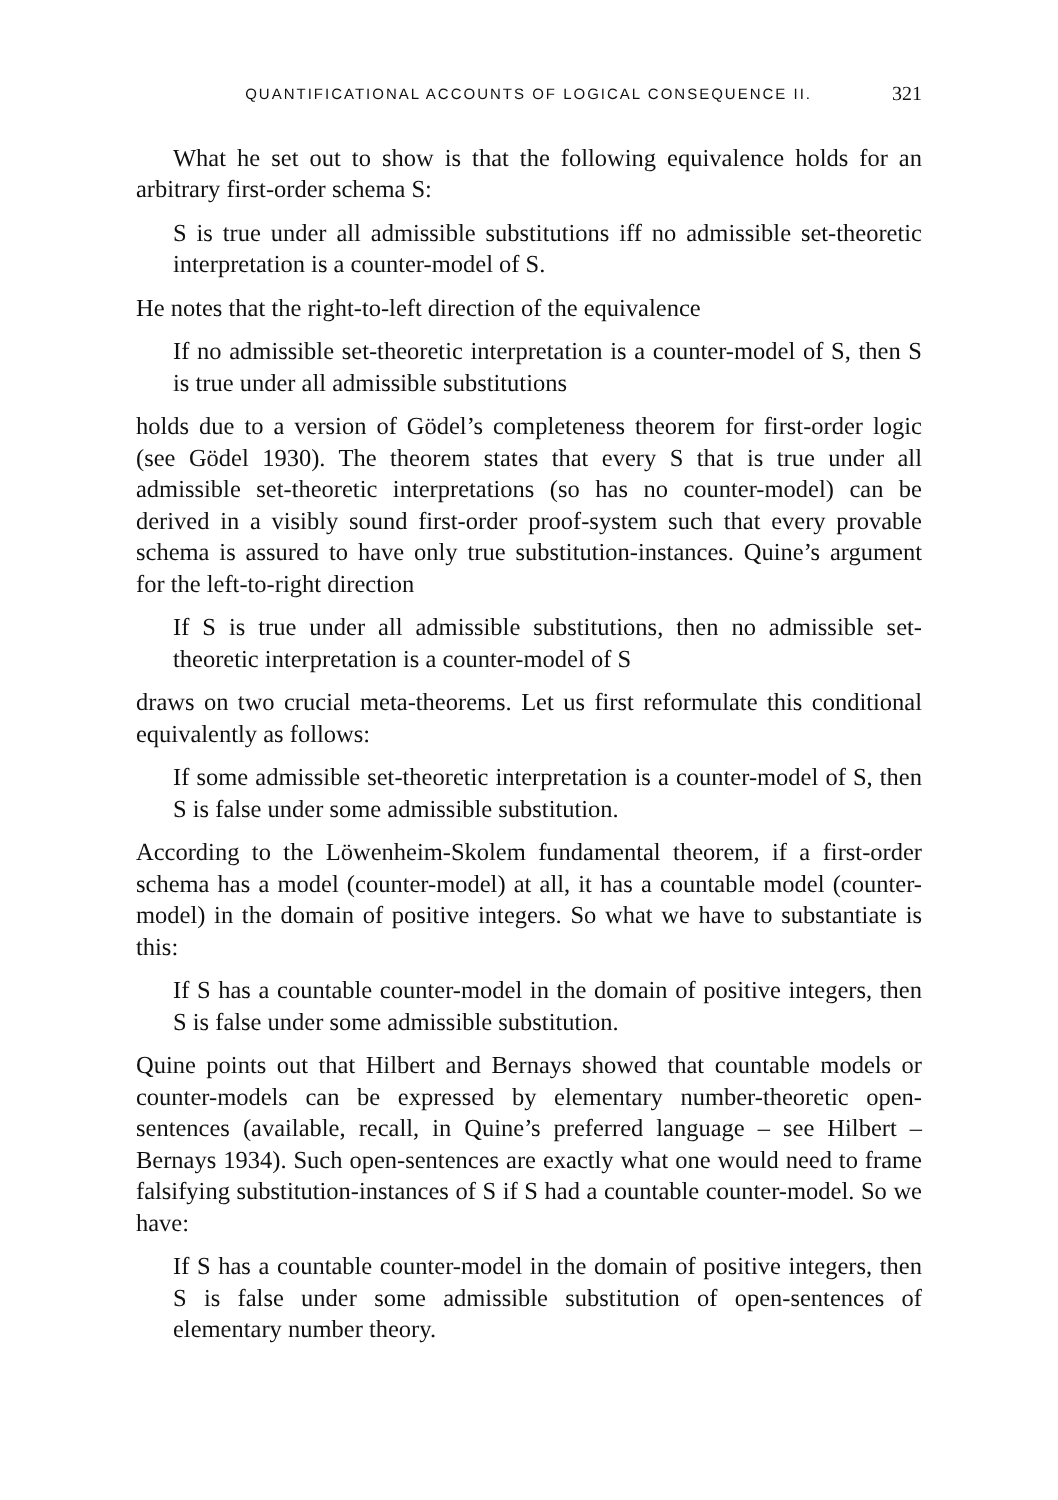QUANTIFICATIONAL ACCOUNTS OF LOGICAL CONSEQUENCE II. 321
What he set out to show is that the following equivalence holds for an arbitrary first-order schema S:
S is true under all admissible substitutions iff no admissible set-theoretic interpretation is a counter-model of S.
He notes that the right-to-left direction of the equivalence
If no admissible set-theoretic interpretation is a counter-model of S, then S is true under all admissible substitutions
holds due to a version of Gödel’s completeness theorem for first-order logic (see Gödel 1930). The theorem states that every S that is true under all admissible set-theoretic interpretations (so has no counter-model) can be derived in a visibly sound first-order proof-system such that every provable schema is assured to have only true substitution-instances. Quine’s argument for the left-to-right direction
If S is true under all admissible substitutions, then no admissible set-theoretic interpretation is a counter-model of S
draws on two crucial meta-theorems. Let us first reformulate this conditional equivalently as follows:
If some admissible set-theoretic interpretation is a counter-model of S, then S is false under some admissible substitution.
According to the Löwenheim-Skolem fundamental theorem, if a first-order schema has a model (counter-model) at all, it has a countable model (counter-model) in the domain of positive integers. So what we have to substantiate is this:
If S has a countable counter-model in the domain of positive integers, then S is false under some admissible substitution.
Quine points out that Hilbert and Bernays showed that countable models or counter-models can be expressed by elementary number-theoretic open-sentences (available, recall, in Quine’s preferred language – see Hilbert – Bernays 1934). Such open-sentences are exactly what one would need to frame falsifying substitution-instances of S if S had a countable counter-model. So we have:
If S has a countable counter-model in the domain of positive integers, then S is false under some admissible substitution of open-sentences of elementary number theory.